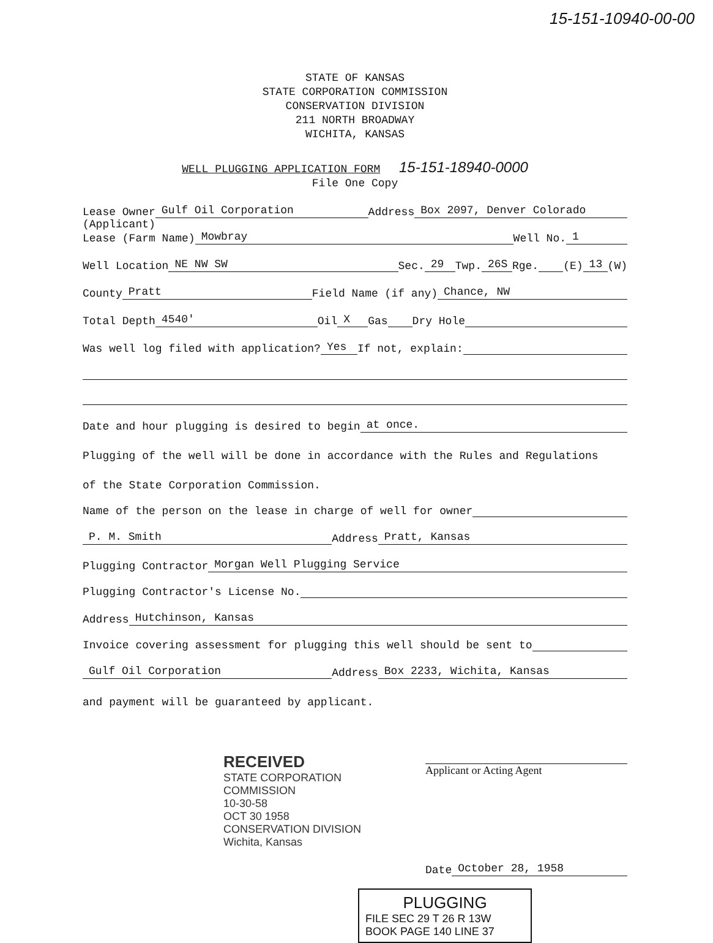15-151-10940-00-00
STATE OF KANSAS
STATE CORPORATION COMMISSION
CONSERVATION DIVISION
211 NORTH BROADWAY
WICHITA, KANSAS
WELL PLUGGING APPLICATION FORM 15-151-18940-0000
File One Copy
Lease Owner Gulf Oil Corporation Address Box 2097, Denver Colorado
(Applicant)
Lease (Farm Name) Mowbray Well No. 1
Well Location NE NW SW Sec. 29 Twp. 26S Rge. (E) 13 (W)
County Pratt Field Name (if any) Chance, NW
Total Depth 4540' Oil X Gas Dry Hole
Was well log filed with application? Yes If not, explain:
Date and hour plugging is desired to begin at once.
Plugging of the well will be done in accordance with the Rules and Regulations
of the State Corporation Commission.
Name of the person on the lease in charge of well for owner
P. M. Smith Address Pratt, Kansas
Plugging Contractor Morgan Well Plugging Service
Plugging Contractor's License No.
Address Hutchinson, Kansas
Invoice covering assessment for plugging this well should be sent to
Gulf Oil Corporation Address Box 2233, Wichita, Kansas
and payment will be guaranteed by applicant.
Applicant or Acting Agent
RECEIVED
STATE CORPORATION COMMISSION
10-30-58
OCT 30 1958
CONSERVATION DIVISION
Wichita, Kansas
Date October 28, 1958
PLUGGING
FILE SEC 29 T 26 R 13W
BOOK PAGE 140 LINE 37